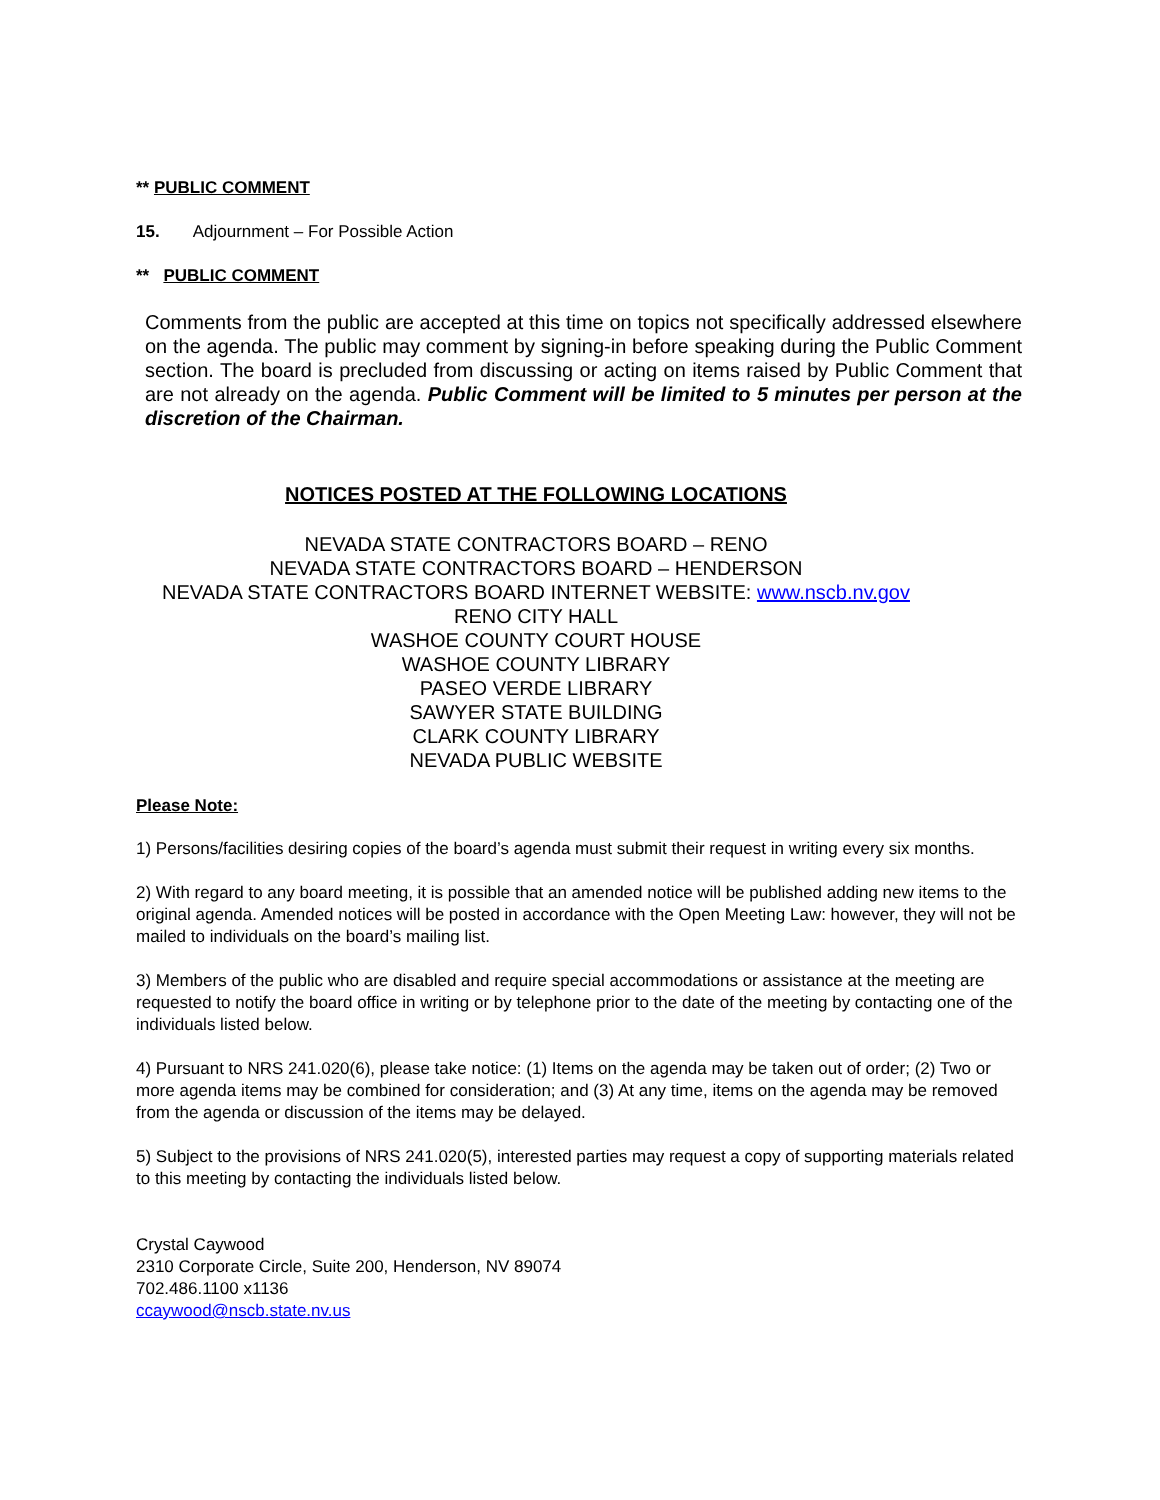** PUBLIC COMMENT
15. Adjournment – For Possible Action
** PUBLIC COMMENT
Comments from the public are accepted at this time on topics not specifically addressed elsewhere on the agenda. The public may comment by signing-in before speaking during the Public Comment section. The board is precluded from discussing or acting on items raised by Public Comment that are not already on the agenda. Public Comment will be limited to 5 minutes per person at the discretion of the Chairman.
NOTICES POSTED AT THE FOLLOWING LOCATIONS
NEVADA STATE CONTRACTORS BOARD – RENO
NEVADA STATE CONTRACTORS BOARD – HENDERSON
NEVADA STATE CONTRACTORS BOARD INTERNET WEBSITE: www.nscb.nv.gov
RENO CITY HALL
WASHOE COUNTY COURT HOUSE
WASHOE COUNTY LIBRARY
PASEO VERDE LIBRARY
SAWYER STATE BUILDING
CLARK COUNTY LIBRARY
NEVADA PUBLIC WEBSITE
Please Note:
1) Persons/facilities desiring copies of the board’s agenda must submit their request in writing every six months.
2) With regard to any board meeting, it is possible that an amended notice will be published adding new items to the original agenda. Amended notices will be posted in accordance with the Open Meeting Law: however, they will not be mailed to individuals on the board’s mailing list.
3) Members of the public who are disabled and require special accommodations or assistance at the meeting are requested to notify the board office in writing or by telephone prior to the date of the meeting by contacting one of the individuals listed below.
4) Pursuant to NRS 241.020(6), please take notice: (1) Items on the agenda may be taken out of order; (2) Two or more agenda items may be combined for consideration; and (3) At any time, items on the agenda may be removed from the agenda or discussion of the items may be delayed.
5) Subject to the provisions of NRS 241.020(5), interested parties may request a copy of supporting materials related to this meeting by contacting the individuals listed below.
Crystal Caywood
2310 Corporate Circle, Suite 200, Henderson, NV 89074
702.486.1100 x1136
ccaywood@nscb.state.nv.us